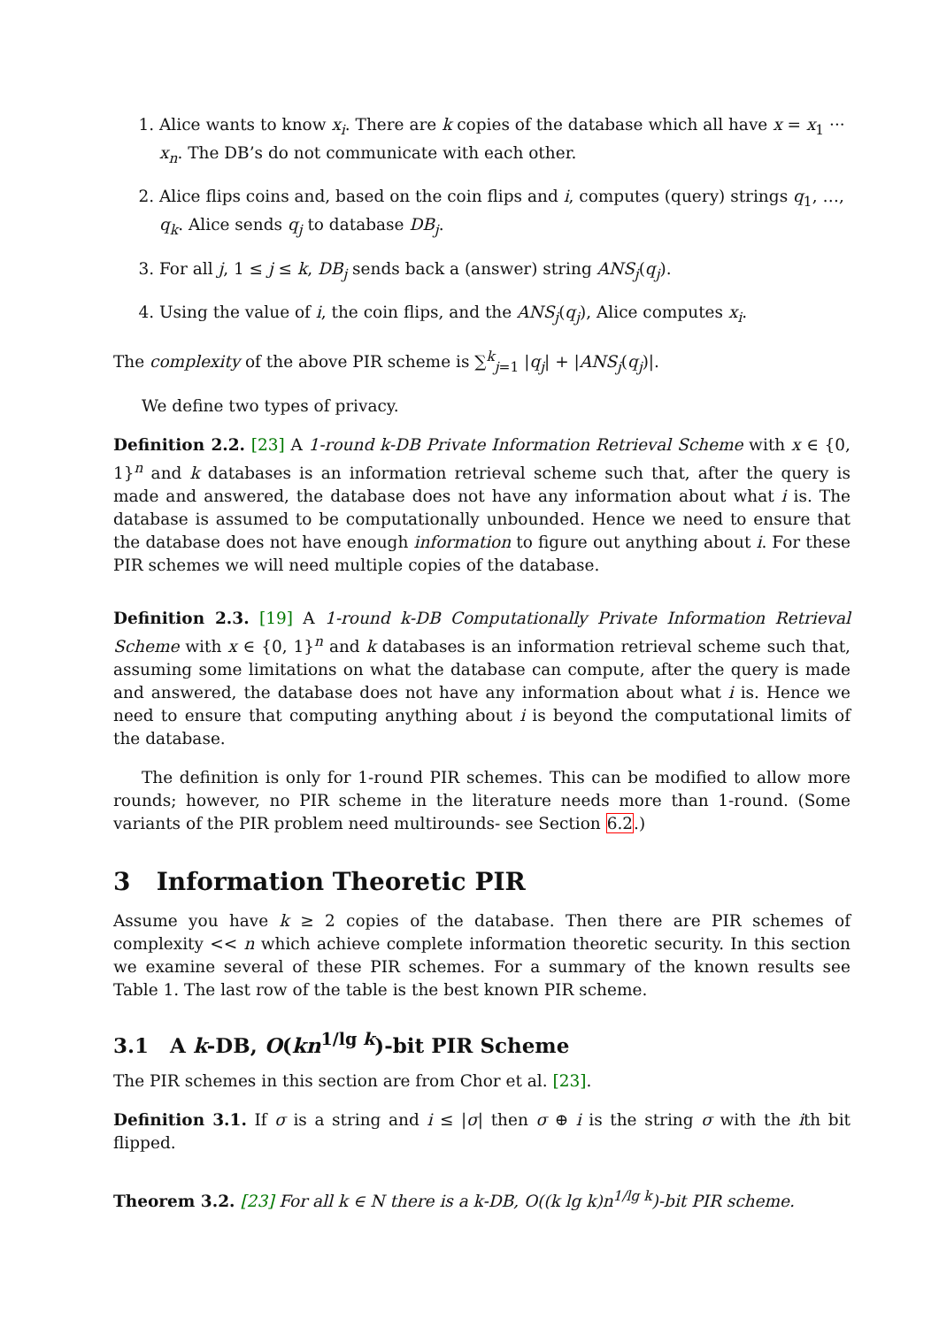1. Alice wants to know x<sub>i</sub>. There are k copies of the database which all have x = x<sub>1</sub> ··· x<sub>n</sub>. The DB’s do not communicate with each other.
2. Alice flips coins and, based on the coin flips and i, computes (query) strings q<sub>1</sub>, …, q<sub>k</sub>. Alice sends q<sub>j</sub> to database DB<sub>j</sub>.
3. For all j, 1 ≤ j ≤ k, DB<sub>j</sub> sends back a (answer) string ANS<sub>j</sub>(q<sub>j</sub>).
4. Using the value of i, the coin flips, and the ANS<sub>j</sub>(q<sub>j</sub>), Alice computes x<sub>i</sub>.
The complexity of the above PIR scheme is ∑<sup>k</sup><sub>j=1</sub> |q<sub>j</sub>| + |ANS<sub>j</sub>(q<sub>j</sub>)|.
We define two types of privacy.
Definition 2.2. [23] A 1-round k-DB Private Information Retrieval Scheme with x ∈ {0, 1}<sup>n</sup> and k databases is an information retrieval scheme such that, after the query is made and answered, the database does not have any information about what i is. The database is assumed to be computationally unbounded. Hence we need to ensure that the database does not have enough information to figure out anything about i. For these PIR schemes we will need multiple copies of the database.
Definition 2.3. [19] A 1-round k-DB Computationally Private Information Retrieval Scheme with x ∈ {0, 1}<sup>n</sup> and k databases is an information retrieval scheme such that, assuming some limitations on what the database can compute, after the query is made and answered, the database does not have any information about what i is. Hence we need to ensure that computing anything about i is beyond the computational limits of the database.
The definition is only for 1-round PIR schemes. This can be modified to allow more rounds; however, no PIR scheme in the literature needs more than 1-round. (Some variants of the PIR problem need multirounds- see Section 6.2.)
3 Information Theoretic PIR
Assume you have k ≥ 2 copies of the database. Then there are PIR schemes of complexity << n which achieve complete information theoretic security. In this section we examine several of these PIR schemes. For a summary of the known results see Table 1. The last row of the table is the best known PIR scheme.
3.1 A k-DB, O(kn<sup>1/lg k</sup>)-bit PIR Scheme
The PIR schemes in this section are from Chor et al. [23].
Definition 3.1. If σ is a string and i ≤ |σ| then σ ⊕ i is the string σ with the ith bit flipped.
Theorem 3.2. [23] For all k ∈ N there is a k-DB, O((k lg k)n<sup>1/lg k</sup>)-bit PIR scheme.